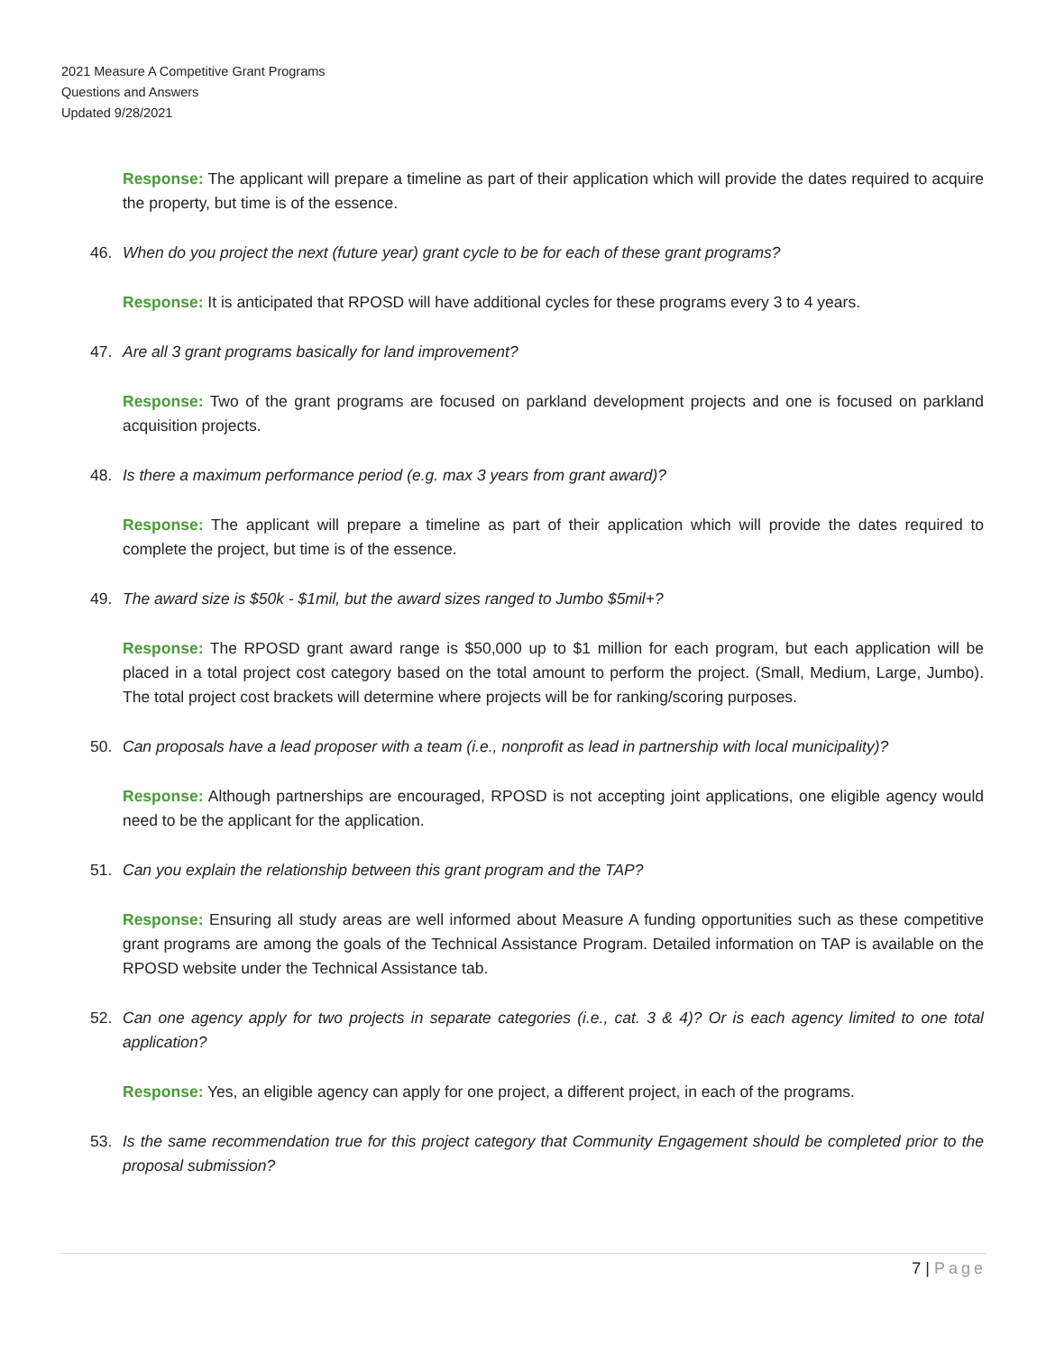2021 Measure A Competitive Grant Programs
Questions and Answers
Updated 9/28/2021
Response: The applicant will prepare a timeline as part of their application which will provide the dates required to acquire the property, but time is of the essence.
46. When do you project the next (future year) grant cycle to be for each of these grant programs?
Response: It is anticipated that RPOSD will have additional cycles for these programs every 3 to 4 years.
47. Are all 3 grant programs basically for land improvement?
Response: Two of the grant programs are focused on parkland development projects and one is focused on parkland acquisition projects.
48. Is there a maximum performance period (e.g. max 3 years from grant award)?
Response: The applicant will prepare a timeline as part of their application which will provide the dates required to complete the project, but time is of the essence.
49. The award size is $50k - $1mil, but the award sizes ranged to Jumbo $5mil+?
Response: The RPOSD grant award range is $50,000 up to $1 million for each program, but each application will be placed in a total project cost category based on the total amount to perform the project. (Small, Medium, Large, Jumbo). The total project cost brackets will determine where projects will be for ranking/scoring purposes.
50. Can proposals have a lead proposer with a team (i.e., nonprofit as lead in partnership with local municipality)?
Response: Although partnerships are encouraged, RPOSD is not accepting joint applications, one eligible agency would need to be the applicant for the application.
51. Can you explain the relationship between this grant program and the TAP?
Response: Ensuring all study areas are well informed about Measure A funding opportunities such as these competitive grant programs are among the goals of the Technical Assistance Program. Detailed information on TAP is available on the RPOSD website under the Technical Assistance tab.
52. Can one agency apply for two projects in separate categories (i.e., cat. 3 & 4)? Or is each agency limited to one total application?
Response: Yes, an eligible agency can apply for one project, a different project, in each of the programs.
53. Is the same recommendation true for this project category that Community Engagement should be completed prior to the proposal submission?
7 | Page